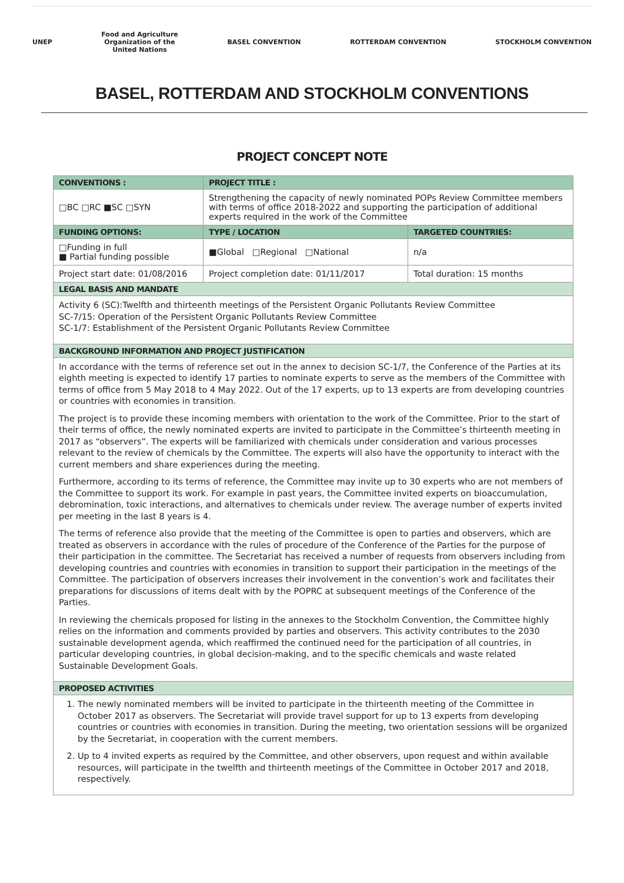UNEP
Food and Agriculture
Organization of the
United Nations
BASEL CONVENTION ROTTERDAM CONVENTION STOCKHOLM CONVENTION
BASEL, ROTTERDAM AND STOCKHOLM CONVENTIONS
PROJECT CONCEPT NOTE
| CONVENTIONS : | PROJECT TITLE : | |
| --- | --- | --- |
| □BC □RC ■SC □SYN | Strengthening the capacity of newly nominated POPs Review Committee members with terms of office 2018-2022 and supporting the participation of additional experts required in the work of the Committee | |
| FUNDING OPTIONS: | TYPE / LOCATION | TARGETED COUNTRIES: |
| □Funding in full ■ Partial funding possible | ■Global □Regional □National | n/a |
| Project start date: 01/08/2016 | Project completion date: 01/11/2017 | Total duration: 15 months |
| LEGAL BASIS AND MANDATE | | |
| Activity 6 (SC):Twelfth and thirteenth meetings of the Persistent Organic Pollutants Review Committee SC-7/15: Operation of the Persistent Organic Pollutants Review Committee SC-1/7: Establishment of the Persistent Organic Pollutants Review Committee | | |
| BACKGROUND INFORMATION AND PROJECT JUSTIFICATION | | |
| In accordance with the terms of reference set out in the annex to decision SC-1/7, the Conference of the Parties at its eighth meeting is expected to identify 17 parties to nominate experts to serve as the members of the Committee with terms of office from 5 May 2018 to 4 May 2022. Out of the 17 experts, up to 13 experts are from developing countries or countries with economies in transition. The project is to provide these incoming members with orientation to the work of the Committee. Prior to the start of their terms of office, the newly nominated experts are invited to participate in the Committee’s thirteenth meeting in 2017 as “observers”. The experts will be familiarized with chemicals under consideration and various processes relevant to the review of chemicals by the Committee. The experts will also have the opportunity to interact with the current members and share experiences during the meeting. Furthermore, according to its terms of reference, the Committee may invite up to 30 experts who are not members of the Committee to support its work. For example in past years, the Committee invited experts on bioaccumulation, debromination, toxic interactions, and alternatives to chemicals under review. The average number of experts invited per meeting in the last 8 years is 4. The terms of reference also provide that the meeting of the Committee is open to parties and observers, which are treated as observers in accordance with the rules of procedure of the Conference of the Parties for the purpose of their participation in the committee. The Secretariat has received a number of requests from observers including from developing countries and countries with economies in transition to support their participation in the meetings of the Committee. The participation of observers increases their involvement in the convention’s work and facilitates their preparations for discussions of items dealt with by the POPRC at subsequent meetings of the Conference of the Parties. In reviewing the chemicals proposed for listing in the annexes to the Stockholm Convention, the Committee highly relies on the information and comments provided by parties and observers. This activity contributes to the 2030 sustainable development agenda, which reaffirmed the continued need for the participation of all countries, in particular developing countries, in global decision-making, and to the specific chemicals and waste related Sustainable Development Goals. | | |
| PROPOSED ACTIVITIES | | |
| 1. The newly nominated members will be invited to participate in the thirteenth meeting of the Committee in October 2017 as observers. The Secretariat will provide travel support for up to 13 experts from developing countries or countries with economies in transition. During the meeting, two orientation sessions will be organized by the Secretariat, in cooperation with the current members. 2. Up to 4 invited experts as required by the Committee, and other observers, upon request and within available resources, will participate in the twelfth and thirteenth meetings of the Committee in October 2017 and 2018, respectively. | | |